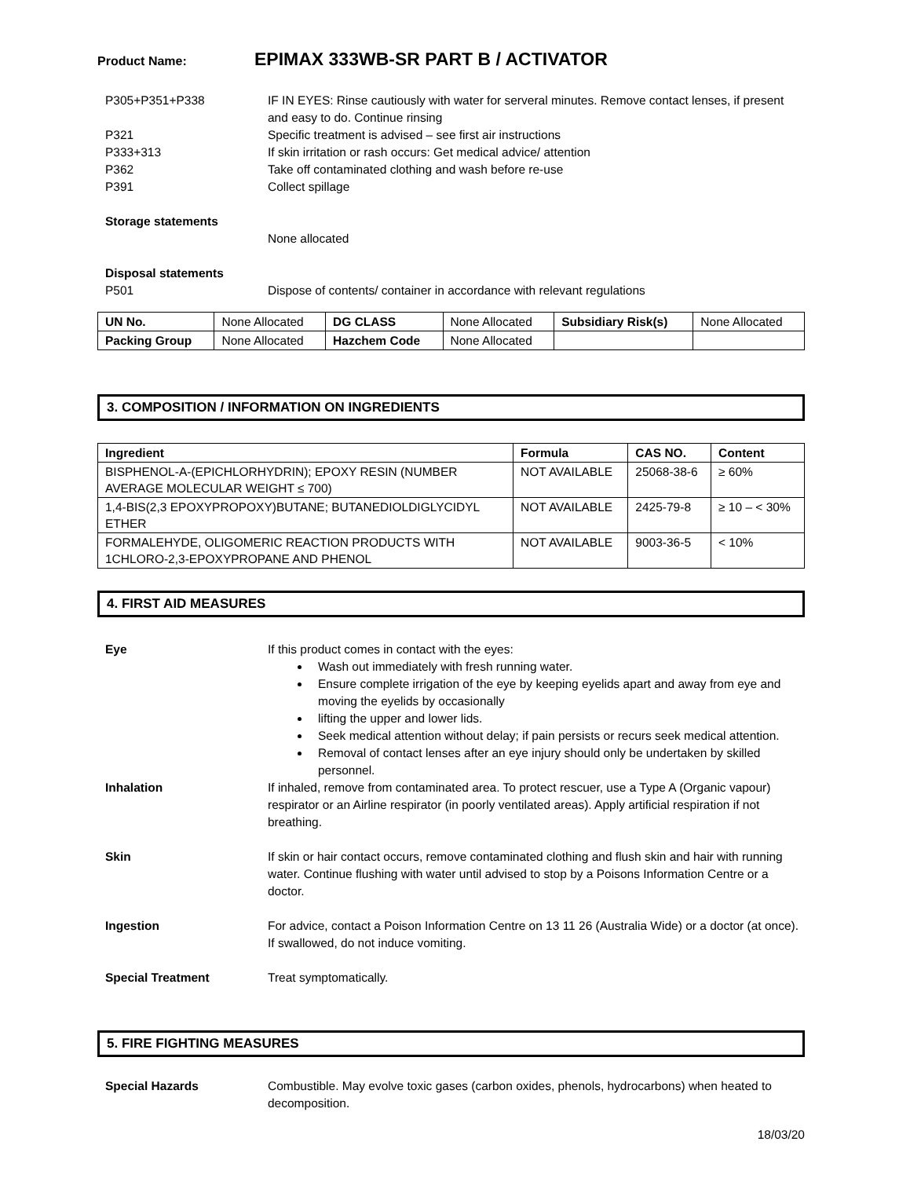Product Name: EPIMAX 333WB-SR PART B / ACTIVATOR
P305+P351+P338 IF IN EYES: Rinse cautiously with water for serveral minutes. Remove contact lenses, if present and easy to do. Continue rinsing
P321 Specific treatment is advised – see first air instructions
P333+313 If skin irritation or rash occurs: Get medical advice/ attention
P362 Take off contaminated clothing and wash before re-use
P391 Collect spillage
Storage statements
None allocated
Disposal statements
P501 Dispose of contents/ container in accordance with relevant regulations
| UN No. | None Allocated | DG CLASS | None Allocated | Subsidiary Risk(s) | None Allocated |
| Packing Group | None Allocated | Hazchem Code | None Allocated | | |
3. COMPOSITION / INFORMATION ON INGREDIENTS
| Ingredient | Formula | CAS NO. | Content |
| --- | --- | --- | --- |
| BISPHENOL-A-(EPICHLORHYDRIN); EPOXY RESIN (NUMBER AVERAGE MOLECULAR WEIGHT ≤ 700) | NOT AVAILABLE | 25068-38-6 | ≥ 60% |
| 1,4-BIS(2,3 EPOXYPROPOXY)BUTANE; BUTANEDIOLDIGLYCIDYL ETHER | NOT AVAILABLE | 2425-79-8 | ≥ 10 – < 30% |
| FORMALEHYDE, OLIGOMERIC REACTION PRODUCTS WITH 1CHLORO-2,3-EPOXYPROPANE AND PHENOL | NOT AVAILABLE | 9003-36-5 | < 10% |
4. FIRST AID MEASURES
Eye If this product comes in contact with the eyes:
Wash out immediately with fresh running water.
Ensure complete irrigation of the eye by keeping eyelids apart and away from eye and moving the eyelids by occasionally
lifting the upper and lower lids.
Seek medical attention without delay; if pain persists or recurs seek medical attention.
Removal of contact lenses after an eye injury should only be undertaken by skilled personnel.
Inhalation If inhaled, remove from contaminated area. To protect rescuer, use a Type A (Organic vapour) respirator or an Airline respirator (in poorly ventilated areas). Apply artificial respiration if not breathing.
Skin If skin or hair contact occurs, remove contaminated clothing and flush skin and hair with running water. Continue flushing with water until advised to stop by a Poisons Information Centre or a doctor.
Ingestion For advice, contact a Poison Information Centre on 13 11 26 (Australia Wide) or a doctor (at once). If swallowed, do not induce vomiting.
Special Treatment Treat symptomatically.
5. FIRE FIGHTING MEASURES
Special Hazards Combustible. May evolve toxic gases (carbon oxides, phenols, hydrocarbons) when heated to decomposition.
18/03/20